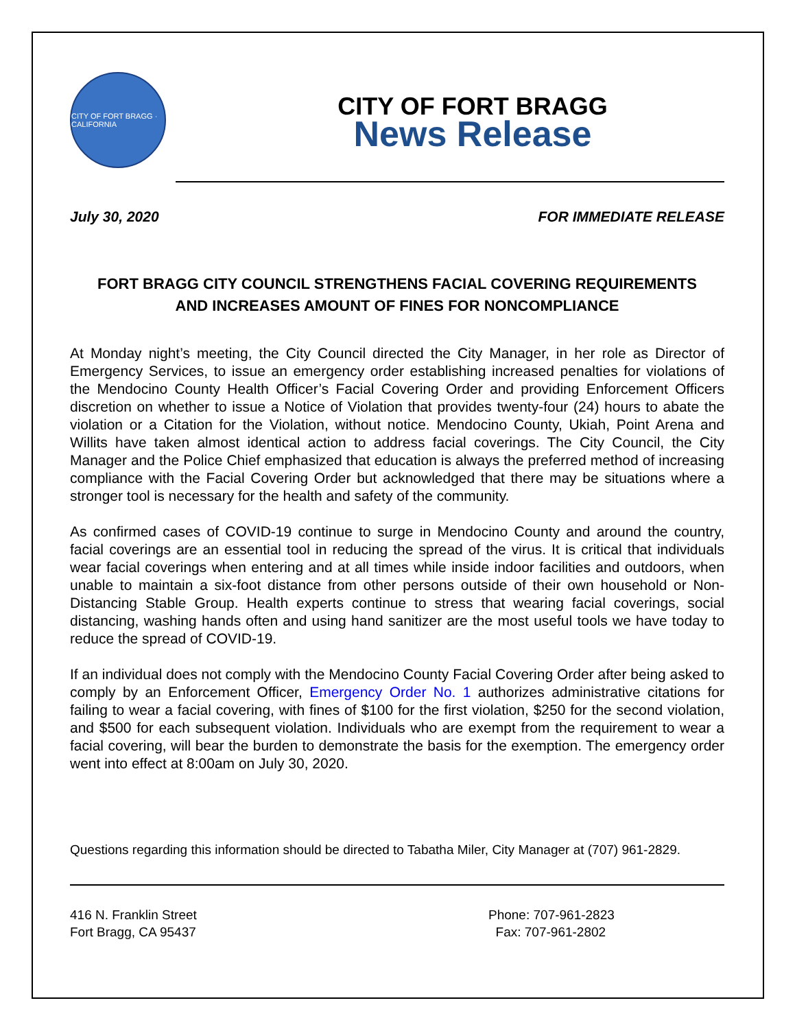CITY OF FORT BRAGG · CALIFORNIA
CITY OF FORT BRAGG
News Release
July 30, 2020 FOR IMMEDIATE RELEASE
FORT BRAGG CITY COUNCIL STRENGTHENS FACIAL COVERING REQUIREMENTS AND INCREASES AMOUNT OF FINES FOR NONCOMPLIANCE
At Monday night’s meeting, the City Council directed the City Manager, in her role as Director of Emergency Services, to issue an emergency order establishing increased penalties for violations of the Mendocino County Health Officer’s Facial Covering Order and providing Enforcement Officers discretion on whether to issue a Notice of Violation that provides twenty-four (24) hours to abate the violation or a Citation for the Violation, without notice. Mendocino County, Ukiah, Point Arena and Willits have taken almost identical action to address facial coverings. The City Council, the City Manager and the Police Chief emphasized that education is always the preferred method of increasing compliance with the Facial Covering Order but acknowledged that there may be situations where a stronger tool is necessary for the health and safety of the community.
As confirmed cases of COVID-19 continue to surge in Mendocino County and around the country, facial coverings are an essential tool in reducing the spread of the virus. It is critical that individuals wear facial coverings when entering and at all times while inside indoor facilities and outdoors, when unable to maintain a six-foot distance from other persons outside of their own household or Non-Distancing Stable Group. Health experts continue to stress that wearing facial coverings, social distancing, washing hands often and using hand sanitizer are the most useful tools we have today to reduce the spread of COVID-19.
If an individual does not comply with the Mendocino County Facial Covering Order after being asked to comply by an Enforcement Officer, Emergency Order No. 1 authorizes administrative citations for failing to wear a facial covering, with fines of $100 for the first violation, $250 for the second violation, and $500 for each subsequent violation. Individuals who are exempt from the requirement to wear a facial covering, will bear the burden to demonstrate the basis for the exemption. The emergency order went into effect at 8:00am on July 30, 2020.
Questions regarding this information should be directed to Tabatha Miler, City Manager at (707) 961-2829.
416 N. Franklin Street
Fort Bragg, CA 95437
Phone: 707-961-2823
Fax: 707-961-2802